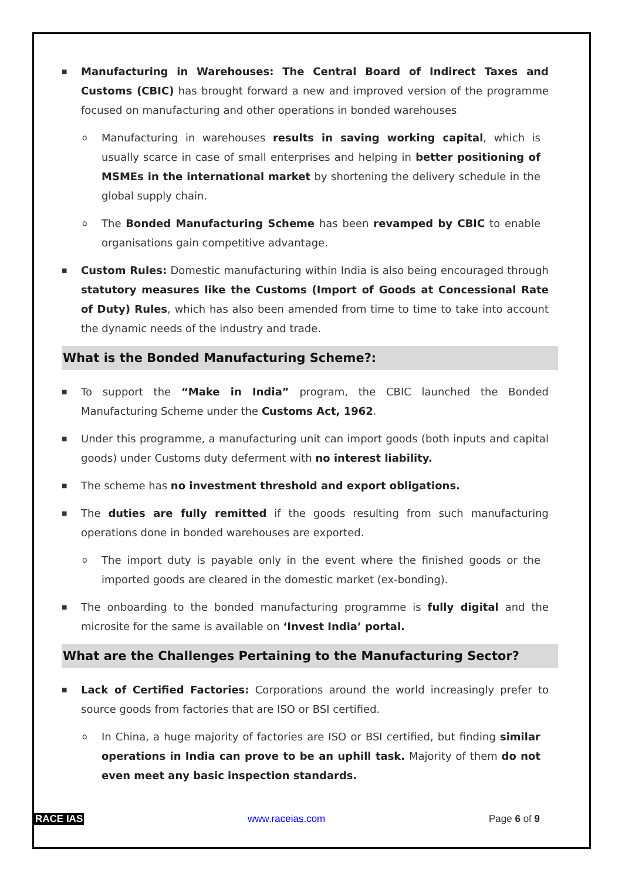■ Manufacturing in Warehouses: The Central Board of Indirect Taxes and Customs (CBIC) has brought forward a new and improved version of the programme focused on manufacturing and other operations in bonded warehouses
o Manufacturing in warehouses results in saving working capital, which is usually scarce in case of small enterprises and helping in better positioning of MSMEs in the international market by shortening the delivery schedule in the global supply chain.
o The Bonded Manufacturing Scheme has been revamped by CBIC to enable organisations gain competitive advantage.
■ Custom Rules: Domestic manufacturing within India is also being encouraged through statutory measures like the Customs (Import of Goods at Concessional Rate of Duty) Rules, which has also been amended from time to time to take into account the dynamic needs of the industry and trade.
What is the Bonded Manufacturing Scheme?:
■ To support the “Make in India” program, the CBIC launched the Bonded Manufacturing Scheme under the Customs Act, 1962.
■ Under this programme, a manufacturing unit can import goods (both inputs and capital goods) under Customs duty deferment with no interest liability.
■ The scheme has no investment threshold and export obligations.
■ The duties are fully remitted if the goods resulting from such manufacturing operations done in bonded warehouses are exported.
o The import duty is payable only in the event where the finished goods or the imported goods are cleared in the domestic market (ex-bonding).
■ The onboarding to the bonded manufacturing programme is fully digital and the microsite for the same is available on ‘Invest India’ portal.
What are the Challenges Pertaining to the Manufacturing Sector?
■ Lack of Certified Factories: Corporations around the world increasingly prefer to source goods from factories that are ISO or BSI certified.
o In China, a huge majority of factories are ISO or BSI certified, but finding similar operations in India can prove to be an uphill task. Majority of them do not even meet any basic inspection standards.
RACE IAS www.raceias.com Page 6 of 9